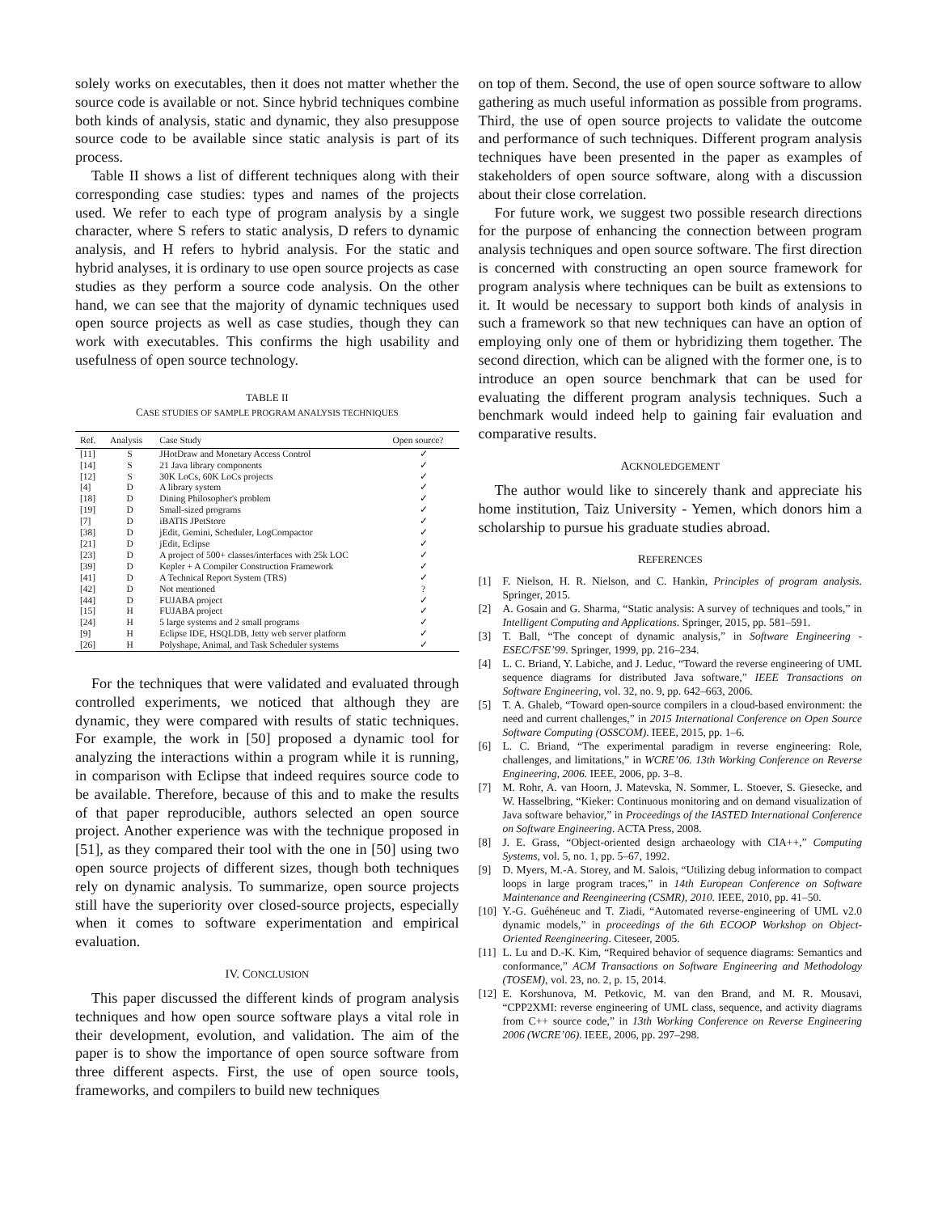solely works on executables, then it does not matter whether the source code is available or not. Since hybrid techniques combine both kinds of analysis, static and dynamic, they also presuppose source code to be available since static analysis is part of its process.
Table II shows a list of different techniques along with their corresponding case studies: types and names of the projects used. We refer to each type of program analysis by a single character, where S refers to static analysis, D refers to dynamic analysis, and H refers to hybrid analysis. For the static and hybrid analyses, it is ordinary to use open source projects as case studies as they perform a source code analysis. On the other hand, we can see that the majority of dynamic techniques used open source projects as well as case studies, though they can work with executables. This confirms the high usability and usefulness of open source technology.
TABLE II
CASE STUDIES OF SAMPLE PROGRAM ANALYSIS TECHNIQUES
| Ref. | Analysis | Case Study | Open source? |
| --- | --- | --- | --- |
| [11] | S | JHotDraw and Monetary Access Control | ✓ |
| [14] | S | 21 Java library components | ✓ |
| [12] | S | 30K LoCs, 60K LoCs projects | ✓ |
| [4] | D | A library system | ✓ |
| [18] | D | Dining Philosopher's problem | ✓ |
| [19] | D | Small-sized programs | ✓ |
| [7] | D | iBATIS JPetStore | ✓ |
| [38] | D | jEdit, Gemini, Scheduler, LogCompactor | ✓ |
| [21] | D | jEdit, Eclipse | ✓ |
| [23] | D | A project of 500+ classes/interfaces with 25k LOC | ✓ |
| [39] | D | Kepler + A Compiler Construction Framework | ✓ |
| [41] | D | A Technical Report System (TRS) | ✓ |
| [42] | D | Not mentioned | ? |
| [44] | D | FUJABA project | ✓ |
| [15] | H | FUJABA project | ✓ |
| [24] | H | 5 large systems and 2 small programs | ✓ |
| [9] | H | Eclipse IDE, HSQLDB, Jetty web server platform | ✓ |
| [26] | H | Polyshape, Animal, and Task Scheduler systems | ✓ |
For the techniques that were validated and evaluated through controlled experiments, we noticed that although they are dynamic, they were compared with results of static techniques. For example, the work in [50] proposed a dynamic tool for analyzing the interactions within a program while it is running, in comparison with Eclipse that indeed requires source code to be available. Therefore, because of this and to make the results of that paper reproducible, authors selected an open source project. Another experience was with the technique proposed in [51], as they compared their tool with the one in [50] using two open source projects of different sizes, though both techniques rely on dynamic analysis. To summarize, open source projects still have the superiority over closed-source projects, especially when it comes to software experimentation and empirical evaluation.
IV. CONCLUSION
This paper discussed the different kinds of program analysis techniques and how open source software plays a vital role in their development, evolution, and validation. The aim of the paper is to show the importance of open source software from three different aspects. First, the use of open source tools, frameworks, and compilers to build new techniques
on top of them. Second, the use of open source software to allow gathering as much useful information as possible from programs. Third, the use of open source projects to validate the outcome and performance of such techniques. Different program analysis techniques have been presented in the paper as examples of stakeholders of open source software, along with a discussion about their close correlation.
For future work, we suggest two possible research directions for the purpose of enhancing the connection between program analysis techniques and open source software. The first direction is concerned with constructing an open source framework for program analysis where techniques can be built as extensions to it. It would be necessary to support both kinds of analysis in such a framework so that new techniques can have an option of employing only one of them or hybridizing them together. The second direction, which can be aligned with the former one, is to introduce an open source benchmark that can be used for evaluating the different program analysis techniques. Such a benchmark would indeed help to gaining fair evaluation and comparative results.
ACKNOLEDGEMENT
The author would like to sincerely thank and appreciate his home institution, Taiz University - Yemen, which donors him a scholarship to pursue his graduate studies abroad.
REFERENCES
[1] F. Nielson, H. R. Nielson, and C. Hankin, Principles of program analysis. Springer, 2015.
[2] A. Gosain and G. Sharma, “Static analysis: A survey of techniques and tools,” in Intelligent Computing and Applications. Springer, 2015, pp. 581–591.
[3] T. Ball, “The concept of dynamic analysis,” in Software Engineering - ESEC/FSE’99. Springer, 1999, pp. 216–234.
[4] L. C. Briand, Y. Labiche, and J. Leduc, “Toward the reverse engineering of UML sequence diagrams for distributed Java software,” IEEE Transactions on Software Engineering, vol. 32, no. 9, pp. 642–663, 2006.
[5] T. A. Ghaleb, “Toward open-source compilers in a cloud-based environment: the need and current challenges,” in 2015 International Conference on Open Source Software Computing (OSSCOM). IEEE, 2015, pp. 1–6.
[6] L. C. Briand, “The experimental paradigm in reverse engineering: Role, challenges, and limitations,” in WCRE’06. 13th Working Conference on Reverse Engineering, 2006. IEEE, 2006, pp. 3–8.
[7] M. Rohr, A. van Hoorn, J. Matevska, N. Sommer, L. Stoever, S. Giesecke, and W. Hasselbring, “Kieker: Continuous monitoring and on demand visualization of Java software behavior,” in Proceedings of the IASTED International Conference on Software Engineering. ACTA Press, 2008.
[8] J. E. Grass, “Object-oriented design archaeology with CIA++,” Computing Systems, vol. 5, no. 1, pp. 5–67, 1992.
[9] D. Myers, M.-A. Storey, and M. Salois, “Utilizing debug information to compact loops in large program traces,” in 14th European Conference on Software Maintenance and Reengineering (CSMR), 2010. IEEE, 2010, pp. 41–50.
[10] Y.-G. Guéhéneuc and T. Ziadi, “Automated reverse-engineering of UML v2.0 dynamic models,” in proceedings of the 6th ECOOP Workshop on Object-Oriented Reengineering. Citeseer, 2005.
[11] L. Lu and D.-K. Kim, “Required behavior of sequence diagrams: Semantics and conformance,” ACM Transactions on Software Engineering and Methodology (TOSEM), vol. 23, no. 2, p. 15, 2014.
[12] E. Korshunova, M. Petkovic, M. van den Brand, and M. R. Mousavi, “CPP2XMI: reverse engineering of UML class, sequence, and activity diagrams from C++ source code,” in 13th Working Conference on Reverse Engineering 2006 (WCRE’06). IEEE, 2006, pp. 297–298.